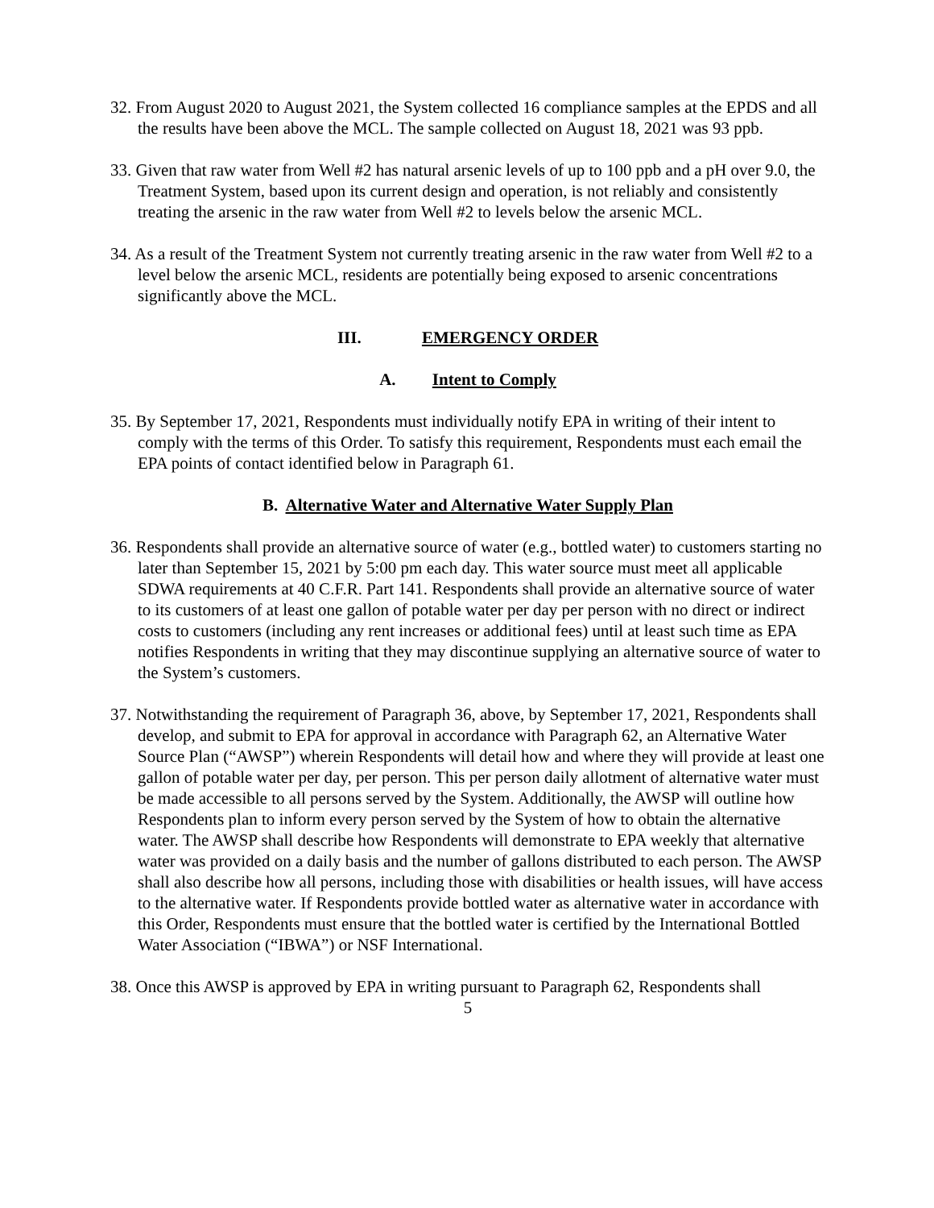32. From August 2020 to August 2021, the System collected 16 compliance samples at the EPDS and all the results have been above the MCL. The sample collected on August 18, 2021 was 93 ppb.
33. Given that raw water from Well #2 has natural arsenic levels of up to 100 ppb and a pH over 9.0, the Treatment System, based upon its current design and operation, is not reliably and consistently treating the arsenic in the raw water from Well #2 to levels below the arsenic MCL.
34. As a result of the Treatment System not currently treating arsenic in the raw water from Well #2 to a level below the arsenic MCL, residents are potentially being exposed to arsenic concentrations significantly above the MCL.
III. EMERGENCY ORDER
A. Intent to Comply
35. By September 17, 2021, Respondents must individually notify EPA in writing of their intent to comply with the terms of this Order. To satisfy this requirement, Respondents must each email the EPA points of contact identified below in Paragraph 61.
B. Alternative Water and Alternative Water Supply Plan
36. Respondents shall provide an alternative source of water (e.g., bottled water) to customers starting no later than September 15, 2021 by 5:00 pm each day. This water source must meet all applicable SDWA requirements at 40 C.F.R. Part 141. Respondents shall provide an alternative source of water to its customers of at least one gallon of potable water per day per person with no direct or indirect costs to customers (including any rent increases or additional fees) until at least such time as EPA notifies Respondents in writing that they may discontinue supplying an alternative source of water to the System’s customers.
37. Notwithstanding the requirement of Paragraph 36, above, by September 17, 2021, Respondents shall develop, and submit to EPA for approval in accordance with Paragraph 62, an Alternative Water Source Plan (“AWSP”) wherein Respondents will detail how and where they will provide at least one gallon of potable water per day, per person. This per person daily allotment of alternative water must be made accessible to all persons served by the System. Additionally, the AWSP will outline how Respondents plan to inform every person served by the System of how to obtain the alternative water. The AWSP shall describe how Respondents will demonstrate to EPA weekly that alternative water was provided on a daily basis and the number of gallons distributed to each person. The AWSP shall also describe how all persons, including those with disabilities or health issues, will have access to the alternative water. If Respondents provide bottled water as alternative water in accordance with this Order, Respondents must ensure that the bottled water is certified by the International Bottled Water Association (“IBWA”) or NSF International.
38. Once this AWSP is approved by EPA in writing pursuant to Paragraph 62, Respondents shall
5